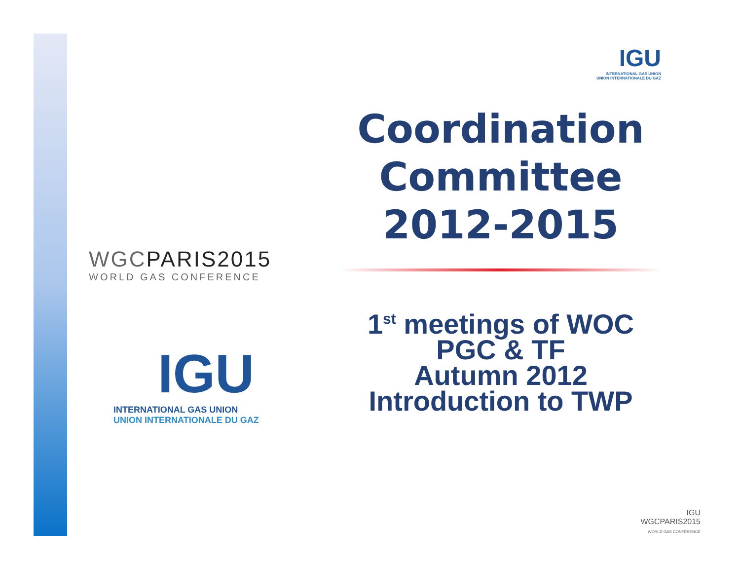WGCPARIS2015
WORLD GAS CONFERENCE
IGU
INTERNATIONAL GAS UNION
UNION INTERNATIONALE DU GAZ
IGU
INTERNATIONAL GAS UNION
UNION INTERNATIONALE DU GAZ
Coordination Committee 2012-2015
1<sup>st</sup> meetings of WOC
PGC & TF
Autumn 2012
Introduction to TWP
IGU
WGCPARIS2015
WORLD GAS CONFERENCE